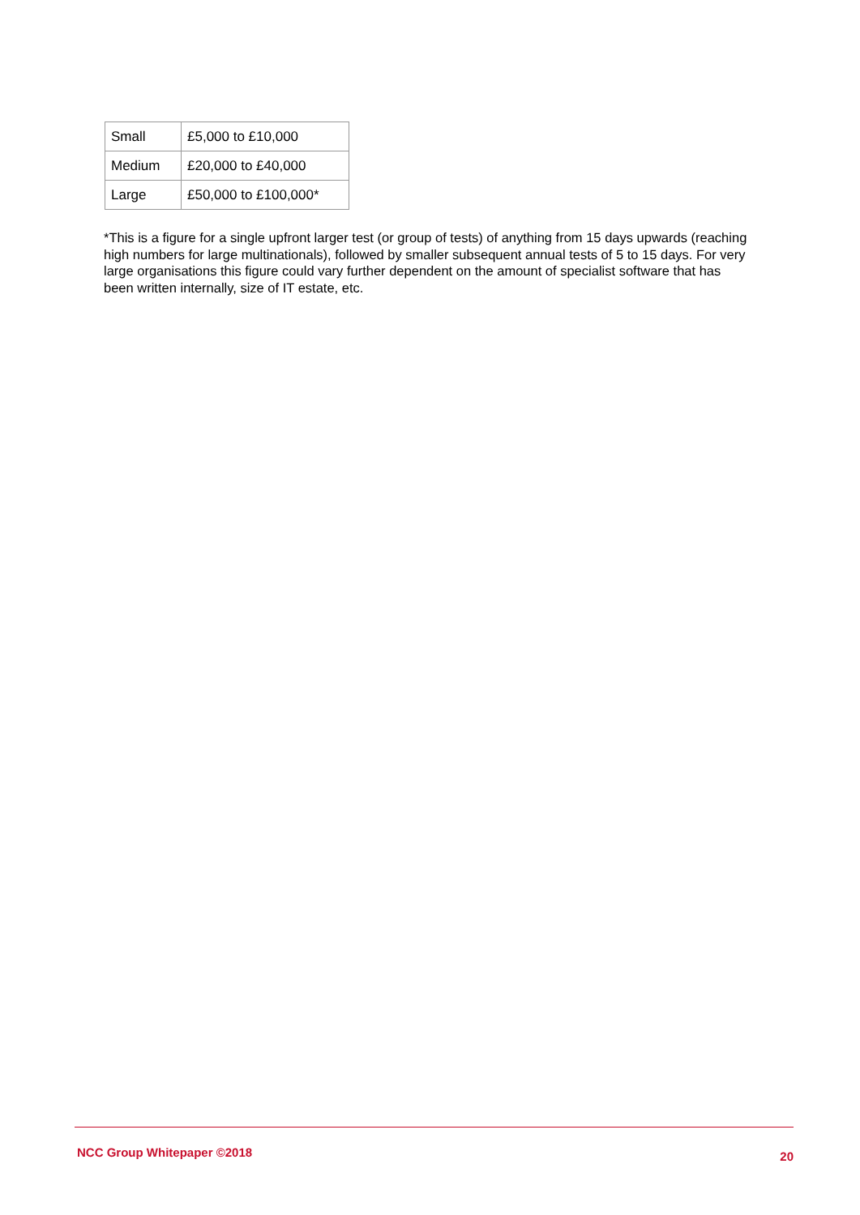| Small | £5,000 to £10,000 |
| Medium | £20,000 to £40,000 |
| Large | £50,000 to £100,000* |
*This is a figure for a single upfront larger test (or group of tests) of anything from 15 days upwards (reaching high numbers for large multinationals), followed by smaller subsequent annual tests of 5 to 15 days. For very large organisations this figure could vary further dependent on the amount of specialist software that has been written internally, size of IT estate, etc.
NCC Group Whitepaper ©2018 20